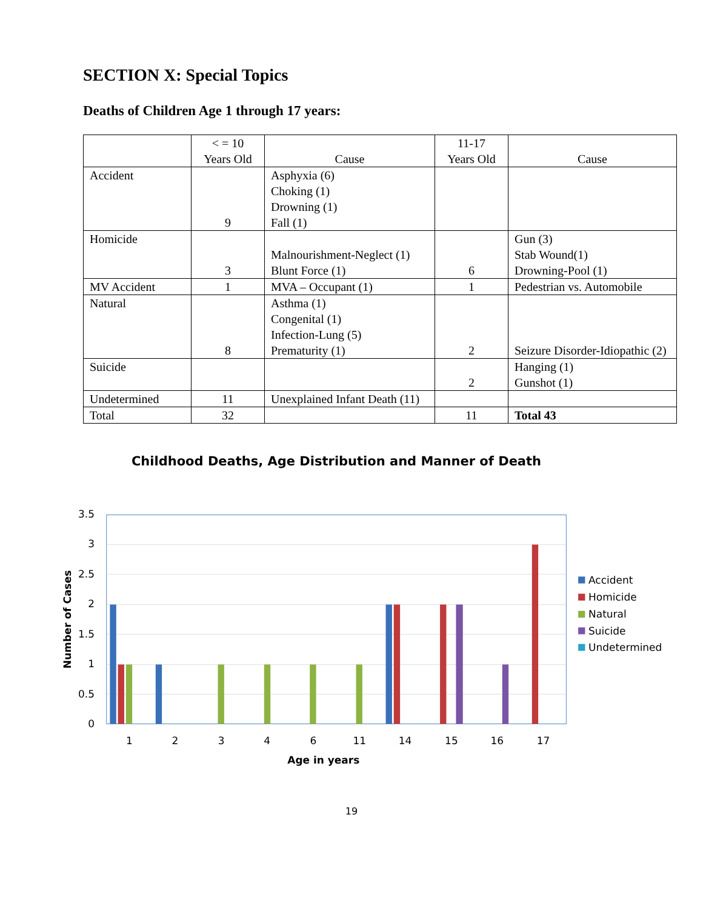SECTION X: Special Topics
Deaths of Children Age 1 through 17 years:
| | < = 10 Years Old | Cause | 11-17 Years Old | Cause |
| --- | --- | --- | --- | --- |
| Accident | 9 | Asphyxia (6) Choking (1) Drowning (1) Fall (1) | | |
| Homicide | 3 | Malnourishment-Neglect (1) Blunt Force (1) | 6 | Gun (3) Stab Wound(1) Drowning-Pool (1) |
| MV Accident | 1 | MVA – Occupant (1) | 1 | Pedestrian vs. Automobile |
| Natural | 8 | Asthma (1) Congenital (1) Infection-Lung (5) Prematurity (1) | 2 | Seizure Disorder-Idiopathic (2) |
| Suicide | | | 2 | Hanging (1) Gunshot (1) |
| Undetermined | 11 | Unexplained Infant Death (11) | | |
| Total | 32 | | 11 | Total 43 |
Childhood Deaths, Age Distribution and Manner of Death
3.5
3
2.5
2
1.5
1
0.5
0
1
2
3
4
6
11
14
15
16
17
Age in years
Number of Cases
Accident
Homicide
Natural
Suicide
Undetermined
19